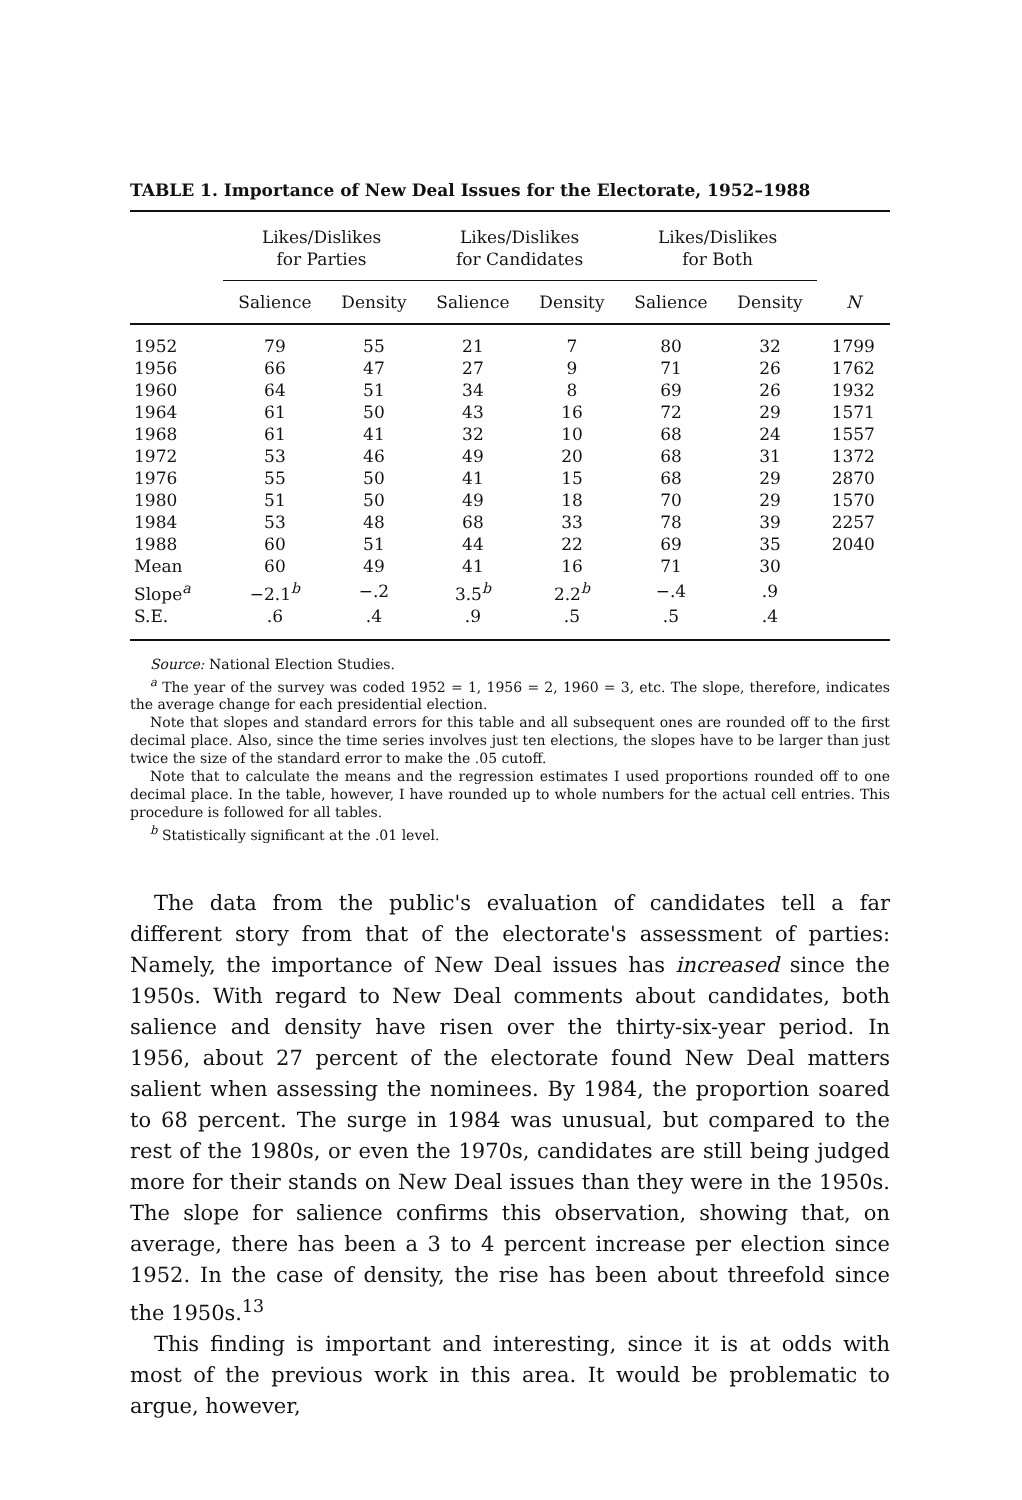TABLE 1. Importance of New Deal Issues for the Electorate, 1952–1988
| | Likes/Dislikes for Parties | | Likes/Dislikes for Candidates | | Likes/Dislikes for Both | | |
| --- | --- | --- | --- | --- | --- | --- | --- |
| | Salience | Density | Salience | Density | Salience | Density | N |
| 1952 | 79 | 55 | 21 | 7 | 80 | 32 | 1799 |
| 1956 | 66 | 47 | 27 | 9 | 71 | 26 | 1762 |
| 1960 | 64 | 51 | 34 | 8 | 69 | 26 | 1932 |
| 1964 | 61 | 50 | 43 | 16 | 72 | 29 | 1571 |
| 1968 | 61 | 41 | 32 | 10 | 68 | 24 | 1557 |
| 1972 | 53 | 46 | 49 | 20 | 68 | 31 | 1372 |
| 1976 | 55 | 50 | 41 | 15 | 68 | 29 | 2870 |
| 1980 | 51 | 50 | 49 | 18 | 70 | 29 | 1570 |
| 1984 | 53 | 48 | 68 | 33 | 78 | 39 | 2257 |
| 1988 | 60 | 51 | 44 | 22 | 69 | 35 | 2040 |
| Mean | 60 | 49 | 41 | 16 | 71 | 30 | |
| Slope<sup>a</sup> | −2.1<sup>b</sup> | −.2 | 3.5<sup>b</sup> | 2.2<sup>b</sup> | −.4 | .9 | |
| S.E. | .6 | .4 | .9 | .5 | .5 | .4 | |
Source: National Election Studies.
<sup>a</sup> The year of the survey was coded 1952 = 1, 1956 = 2, 1960 = 3, etc. The slope, therefore, indicates the average change for each presidential election.
Note that slopes and standard errors for this table and all subsequent ones are rounded off to the first decimal place. Also, since the time series involves just ten elections, the slopes have to be larger than just twice the size of the standard error to make the .05 cutoff.
Note that to calculate the means and the regression estimates I used proportions rounded off to one decimal place. In the table, however, I have rounded up to whole numbers for the actual cell entries. This procedure is followed for all tables.
<sup>b</sup> Statistically significant at the .01 level.
The data from the public's evaluation of candidates tell a far different story from that of the electorate's assessment of parties: Namely, the importance of New Deal issues has increased since the 1950s. With regard to New Deal comments about candidates, both salience and density have risen over the thirty-six-year period. In 1956, about 27 percent of the electorate found New Deal matters salient when assessing the nominees. By 1984, the proportion soared to 68 percent. The surge in 1984 was unusual, but compared to the rest of the 1980s, or even the 1970s, candidates are still being judged more for their stands on New Deal issues than they were in the 1950s. The slope for salience confirms this observation, showing that, on average, there has been a 3 to 4 percent increase per election since 1952. In the case of density, the rise has been about threefold since the 1950s.<sup>13</sup>
This finding is important and interesting, since it is at odds with most of the previous work in this area. It would be problematic to argue, however,